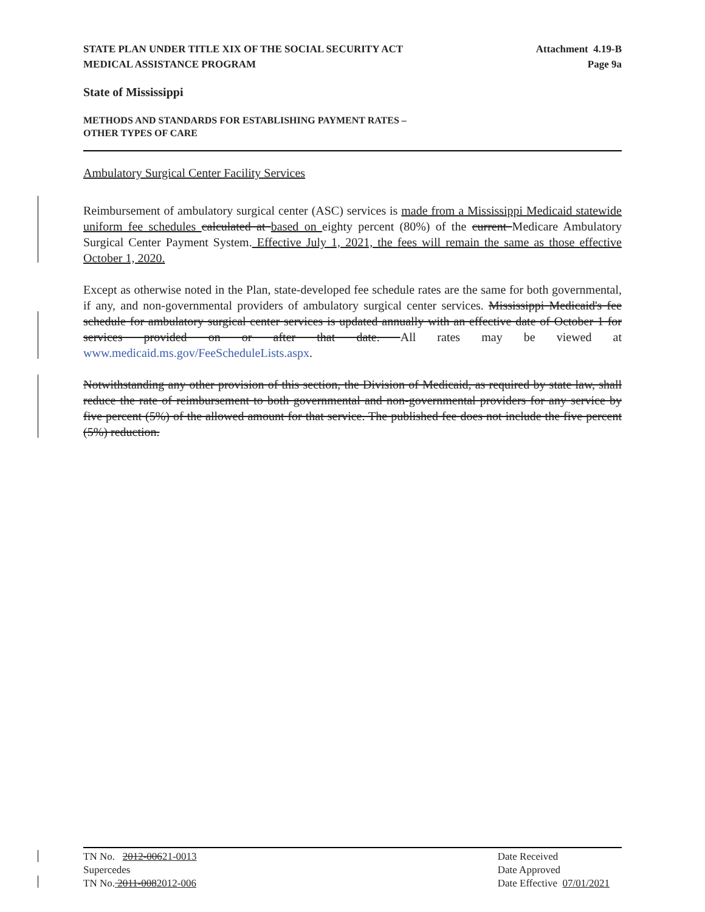STATE PLAN UNDER TITLE XIX OF THE SOCIAL SECURITY ACT
MEDICAL ASSISTANCE PROGRAM
Attachment 4.19-B
Page 9a
State of Mississippi
METHODS AND STANDARDS FOR ESTABLISHING PAYMENT RATES –
OTHER TYPES OF CARE
Ambulatory Surgical Center Facility Services
Reimbursement of ambulatory surgical center (ASC) services is made from a Mississippi Medicaid statewide uniform fee schedules calculated at based on eighty percent (80%) of the current Medicare Ambulatory Surgical Center Payment System. Effective July 1, 2021, the fees will remain the same as those effective October 1, 2020.
Except as otherwise noted in the Plan, state-developed fee schedule rates are the same for both governmental, if any, and non-governmental providers of ambulatory surgical center services. Mississippi Medicaid's fee schedule for ambulatory surgical center services is updated annually with an effective date of October 1 for services provided on or after that date. All rates may be viewed at www.medicaid.ms.gov/FeeScheduleLists.aspx.
Notwithstanding any other provision of this section, the Division of Medicaid, as required by state law, shall reduce the rate of reimbursement to both governmental and non-governmental providers for any service by five percent (5%) of the allowed amount for that service. The published fee does not include the five percent (5%) reduction.
TN No. 2012-00621-0013
Supercedes
TN No. 2011-0082012-006
Date Received
Date Approved
Date Effective 07/01/2021